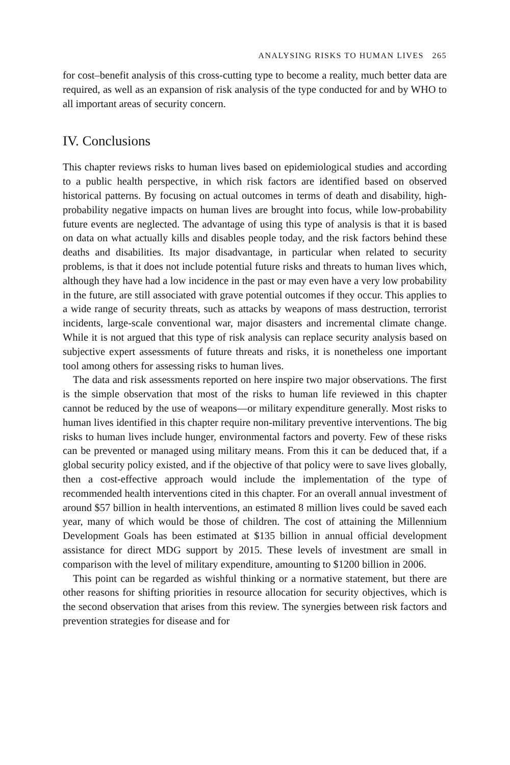ANALYSING RISKS TO HUMAN LIVES 265
for cost–benefit analysis of this cross-cutting type to become a reality, much better data are required, as well as an expansion of risk analysis of the type conducted for and by WHO to all important areas of security concern.
IV. Conclusions
This chapter reviews risks to human lives based on epidemiological studies and according to a public health perspective, in which risk factors are identified based on observed historical patterns. By focusing on actual outcomes in terms of death and disability, high-probability negative impacts on human lives are brought into focus, while low-probability future events are neglected. The advantage of using this type of analysis is that it is based on data on what actually kills and disables people today, and the risk factors behind these deaths and disabilities. Its major disadvantage, in particular when related to security problems, is that it does not include potential future risks and threats to human lives which, although they have had a low incidence in the past or may even have a very low probability in the future, are still associated with grave potential outcomes if they occur. This applies to a wide range of security threats, such as attacks by weapons of mass destruction, terrorist incidents, large-scale conventional war, major disasters and incremental climate change. While it is not argued that this type of risk analysis can replace security analysis based on subjective expert assessments of future threats and risks, it is nonetheless one important tool among others for assessing risks to human lives.
The data and risk assessments reported on here inspire two major observations. The first is the simple observation that most of the risks to human life reviewed in this chapter cannot be reduced by the use of weapons—or military expenditure generally. Most risks to human lives identified in this chapter require non-military preventive interventions. The big risks to human lives include hunger, environmental factors and poverty. Few of these risks can be prevented or managed using military means. From this it can be deduced that, if a global security policy existed, and if the objective of that policy were to save lives globally, then a cost-effective approach would include the implementation of the type of recommended health interventions cited in this chapter. For an overall annual investment of around $57 billion in health interventions, an estimated 8 million lives could be saved each year, many of which would be those of children. The cost of attaining the Millennium Development Goals has been estimated at $135 billion in annual official development assistance for direct MDG support by 2015. These levels of investment are small in comparison with the level of military expenditure, amounting to $1200 billion in 2006.
This point can be regarded as wishful thinking or a normative statement, but there are other reasons for shifting priorities in resource allocation for security objectives, which is the second observation that arises from this review. The synergies between risk factors and prevention strategies for disease and for